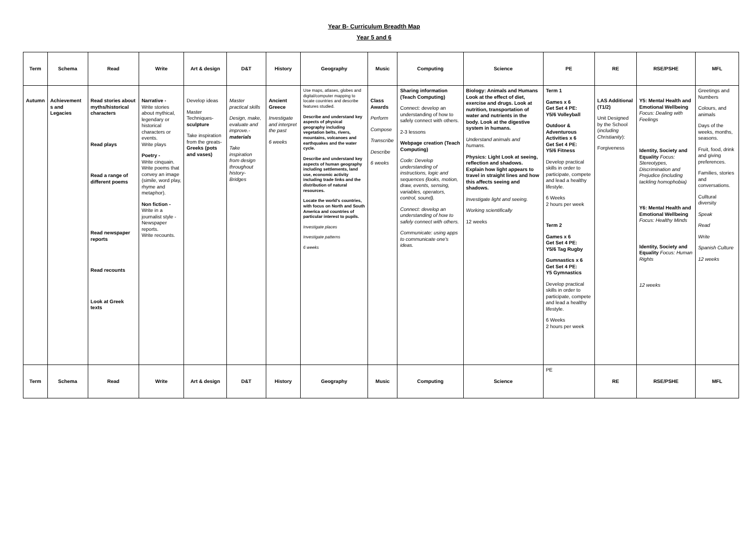Year B- Curriculum Breadth Map
Year 5 and 6
| Term | Schema | Read | Write | Art & design | D&T | History | Geography | Music | Computing | Science | PE | RE | RSE/PSHE | MFL |
| --- | --- | --- | --- | --- | --- | --- | --- | --- | --- | --- | --- | --- | --- | --- |
| Autumn | Achievement s and Legacies | Read stories about myths/historical characters Read plays Read a range of different poems Read newspaper reports Read recounts Look at Greek texts | Narrative - Write stories about mythical, legendary or historical characters or events. Write plays Poetry - Write cinquain. Write poems that convey an image (simile, word play, rhyme and metaphor). Non fiction - Write in a journalist style - Newspaper reports. Write recounts. | Develop ideas Master Techniques- sculpture Take inspiration from the greats- Greeks (pots and vases) | Master practical skills Design, make, evaluate and improve.- materials Take inspiration from design throughout history- Bridges | Ancient Greece Investigate and interpret the past 6 weeks | Use maps, atlases, globes and digital/computer mapping to locate countries and describe features studied. Describe and understand key aspects of physical geography including vegetation belts, rivers, mountains, volcanoes and earthquakes and the water cycle. Describe and understand key aspects of human geography including settlements, land use, economic activity including trade links and the distribution of natural resources. Locate the world's countries, with focus on North and South America and countries of particular interest to pupils. Investigate places Investigate patterns 6 weeks | Class Awards Perform Compose Transcribe Describe 6 weeks | Sharing information (Teach Computing) Connect: develop an understanding of how to safely connect with others. 2-3 lessons Webpage creation (Teach Computing) Code: Develop understanding of instructions, logic and sequences (looks, motion, draw, events, sensing, variables, operators, control, sound). Connect: develop an understanding of how to safely connect with others. Communicate: using apps to communicate one's ideas. | Biology: Animals and Humans Look at the effect of diet, exercise and drugs. Look at nutrition, transportation of water and nutrients in the body. Look at the digestive system in humans. Understand animals and humans. Physics: Light Look at seeing, reflection and shadows. Explain how light appears to travel in straight lines and how this affects seeing and shadows. Investigate light and seeing. Working scientifically 12 weeks | Term 1 Games x 6 Get Set 4 PE: Y5/6 Volleyball Outdoor & Adventurous Activities x 6 Get Set 4 PE: Y5/6 Fitness Develop practical skills in order to participate, compete and lead a healthy lifestyle. 6 Weeks 2 hours per week Term 2 Games x 6 Get Set 4 PE: Y5/6 Tag Rugby Gumnastics x 6 Get Set 4 PE: Y5 Gymnastics Develop practical skills in order to participate, compete and lead a healthy lifestyle. 6 Weeks 2 hours per week | LAS Additional (T1/2) Unit Designed by the School ( including Christianity ): Forgiveness | Y5: Mental Health and Emotional Wellbeing Focus: Dealing with Feelings Identity, Society and Equality Focus: Stereotypes, Discrimination and Prejudice (including tackling homophobia) Y6: Mental Health and Emotional Wellbeing Focus: Healthy Minds Identity, Society and Equality Focus: Human Rights 12 weeks | Greetings and Numbers Colours, and animals Days of the weeks, months, seasons. Fruit, food, drink and giving preferences. Families, stories and conversations. Culltural diversity Speak Read Write Spanish Culture 12 weeks |
| Term | Schema | Read | Write | Art & design | D&T | History | Geography | Music | Computing | Science | PE | RE | RSE/PSHE | MFL |